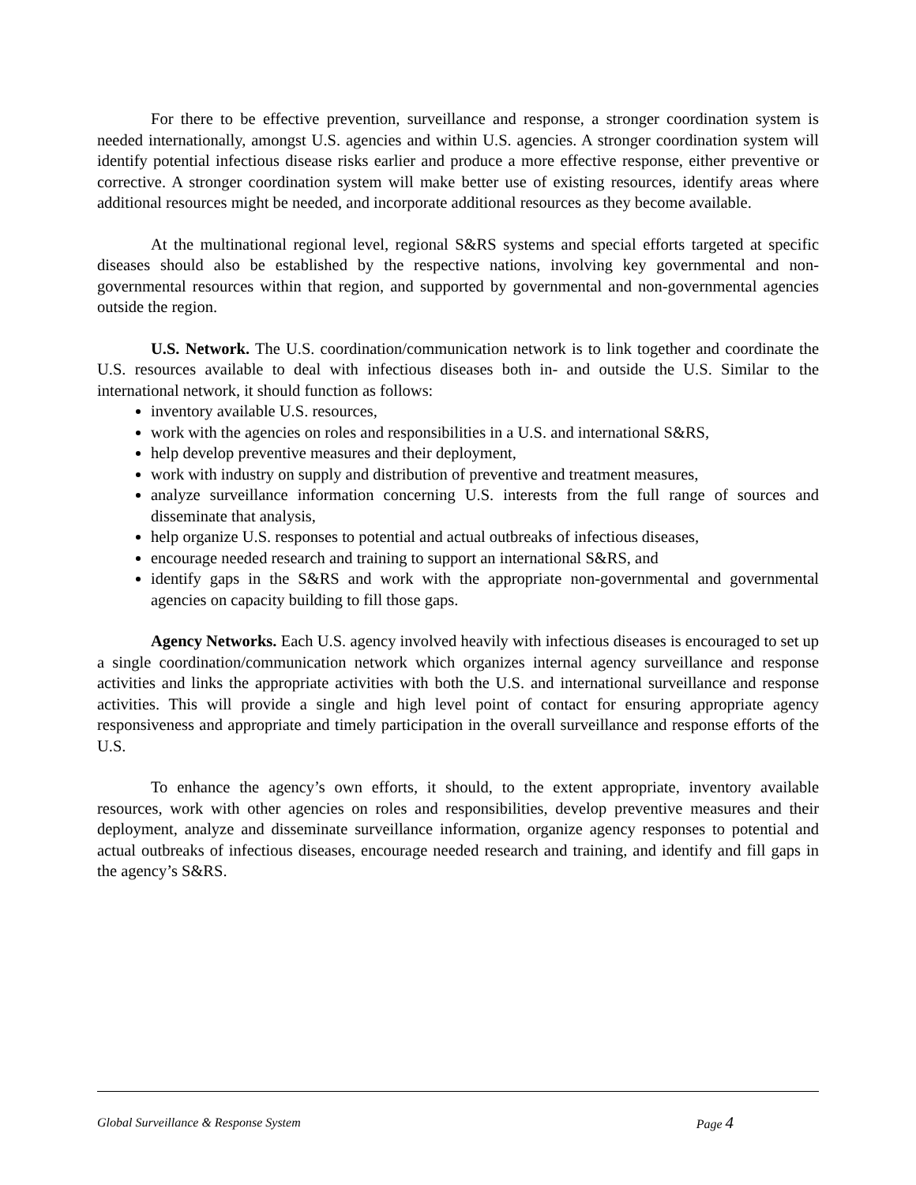For there to be effective prevention, surveillance and response, a stronger coordination system is needed internationally, amongst U.S. agencies and within U.S. agencies. A stronger coordination system will identify potential infectious disease risks earlier and produce a more effective response, either preventive or corrective. A stronger coordination system will make better use of existing resources, identify areas where additional resources might be needed, and incorporate additional resources as they become available.
At the multinational regional level, regional S&RS systems and special efforts targeted at specific diseases should also be established by the respective nations, involving key governmental and non-governmental resources within that region, and supported by governmental and non-governmental agencies outside the region.
U.S. Network. The U.S. coordination/communication network is to link together and coordinate the U.S. resources available to deal with infectious diseases both in- and outside the U.S. Similar to the international network, it should function as follows:
inventory available U.S. resources,
work with the agencies on roles and responsibilities in a U.S. and international S&RS,
help develop preventive measures and their deployment,
work with industry on supply and distribution of preventive and treatment measures,
analyze surveillance information concerning U.S. interests from the full range of sources and disseminate that analysis,
help organize U.S. responses to potential and actual outbreaks of infectious diseases,
encourage needed research and training to support an international S&RS, and
identify gaps in the S&RS and work with the appropriate non-governmental and governmental agencies on capacity building to fill those gaps.
Agency Networks. Each U.S. agency involved heavily with infectious diseases is encouraged to set up a single coordination/communication network which organizes internal agency surveillance and response activities and links the appropriate activities with both the U.S. and international surveillance and response activities. This will provide a single and high level point of contact for ensuring appropriate agency responsiveness and appropriate and timely participation in the overall surveillance and response efforts of the U.S.
To enhance the agency’s own efforts, it should, to the extent appropriate, inventory available resources, work with other agencies on roles and responsibilities, develop preventive measures and their deployment, analyze and disseminate surveillance information, organize agency responses to potential and actual outbreaks of infectious diseases, encourage needed research and training, and identify and fill gaps in the agency’s S&RS.
Global Surveillance & Response System Page 4